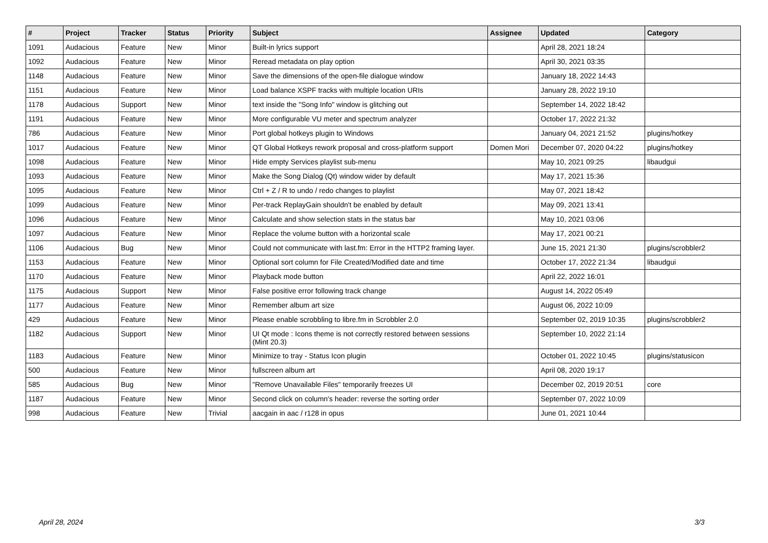| # | Project | Tracker | Status | Priority | Subject | Assignee | Updated | Category |
| --- | --- | --- | --- | --- | --- | --- | --- | --- |
| 1091 | Audacious | Feature | New | Minor | Built-in lyrics support | | April 28, 2021 18:24 | |
| 1092 | Audacious | Feature | New | Minor | Reread metadata on play option | | April 30, 2021 03:35 | |
| 1148 | Audacious | Feature | New | Minor | Save the dimensions of the open-file dialogue window | | January 18, 2022 14:43 | |
| 1151 | Audacious | Feature | New | Minor | Load balance XSPF tracks with multiple location URIs | | January 28, 2022 19:10 | |
| 1178 | Audacious | Support | New | Minor | text inside the "Song Info" window is glitching out | | September 14, 2022 18:42 | |
| 1191 | Audacious | Feature | New | Minor | More configurable VU meter and spectrum analyzer | | October 17, 2022 21:32 | |
| 786 | Audacious | Feature | New | Minor | Port global hotkeys plugin to Windows | | January 04, 2021 21:52 | plugins/hotkey |
| 1017 | Audacious | Feature | New | Minor | QT Global Hotkeys rework proposal and cross-platform support | Domen Mori | December 07, 2020 04:22 | plugins/hotkey |
| 1098 | Audacious | Feature | New | Minor | Hide empty Services playlist sub-menu | | May 10, 2021 09:25 | libaudgui |
| 1093 | Audacious | Feature | New | Minor | Make the Song Dialog (Qt) window wider by default | | May 17, 2021 15:36 | |
| 1095 | Audacious | Feature | New | Minor | Ctrl + Z / R to undo / redo changes to playlist | | May 07, 2021 18:42 | |
| 1099 | Audacious | Feature | New | Minor | Per-track ReplayGain shouldn't be enabled by default | | May 09, 2021 13:41 | |
| 1096 | Audacious | Feature | New | Minor | Calculate and show selection stats in the status bar | | May 10, 2021 03:06 | |
| 1097 | Audacious | Feature | New | Minor | Replace the volume button with a horizontal scale | | May 17, 2021 00:21 | |
| 1106 | Audacious | Bug | New | Minor | Could not communicate with last.fm: Error in the HTTP2 framing layer. | | June 15, 2021 21:30 | plugins/scrobbler2 |
| 1153 | Audacious | Feature | New | Minor | Optional sort column for File Created/Modified date and time | | October 17, 2022 21:34 | libaudgui |
| 1170 | Audacious | Feature | New | Minor | Playback mode button | | April 22, 2022 16:01 | |
| 1175 | Audacious | Support | New | Minor | False positive error following track change | | August 14, 2022 05:49 | |
| 1177 | Audacious | Feature | New | Minor | Remember album art size | | August 06, 2022 10:09 | |
| 429 | Audacious | Feature | New | Minor | Please enable scrobbling to libre.fm in Scrobbler 2.0 | | September 02, 2019 10:35 | plugins/scrobbler2 |
| 1182 | Audacious | Support | New | Minor | UI Qt mode : Icons theme is not correctly restored between sessions (Mint 20.3) | | September 10, 2022 21:14 | |
| 1183 | Audacious | Feature | New | Minor | Minimize to tray - Status Icon plugin | | October 01, 2022 10:45 | plugins/statusicon |
| 500 | Audacious | Feature | New | Minor | fullscreen album art | | April 08, 2020 19:17 | |
| 585 | Audacious | Bug | New | Minor | "Remove Unavailable Files" temporarily freezes UI | | December 02, 2019 20:51 | core |
| 1187 | Audacious | Feature | New | Minor | Second click on column's header: reverse the sorting order | | September 07, 2022 10:09 | |
| 998 | Audacious | Feature | New | Trivial | aacgain in aac / r128 in opus | | June 01, 2021 10:44 | |
April 28, 2024 3/3